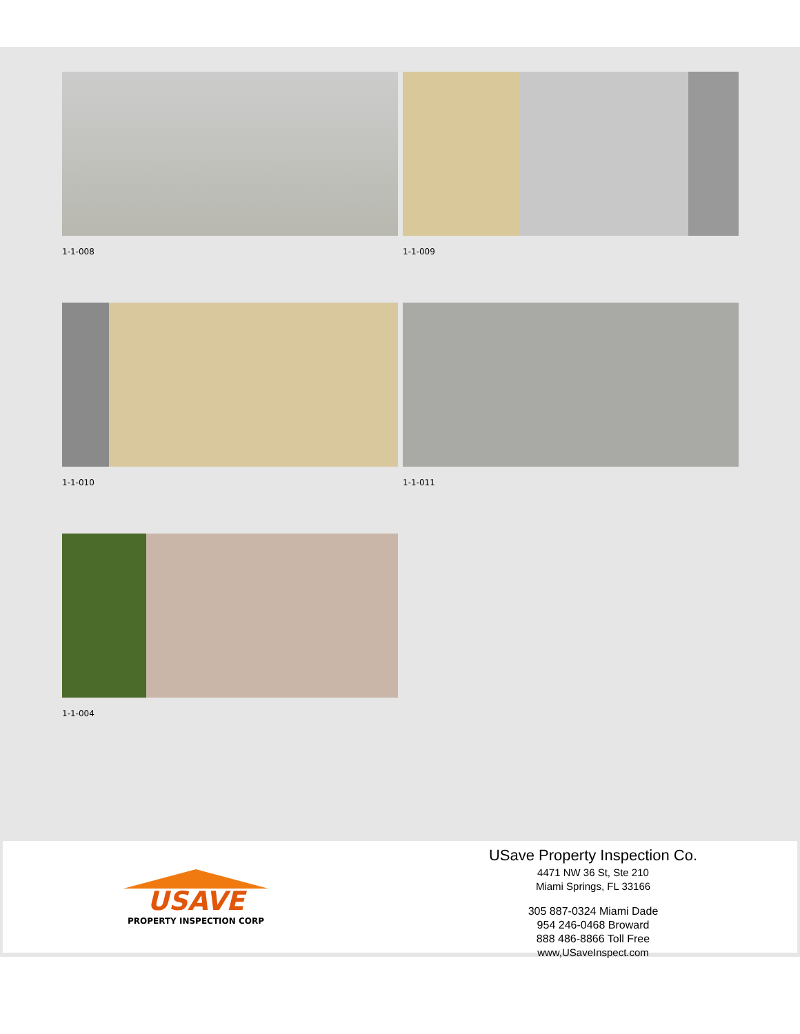1-1-008
1-1-009
1-1-010
1-1-011
1-1-004
USAVE
PROPERTY INSPECTION CORP
USave Property Inspection Co.
4471 NW 36 St, Ste 210
Miami Springs, FL 33166
305 887-0324 Miami Dade
954 246-0468 Broward
888 486-8866 Toll Free
www,USaveInspect.com